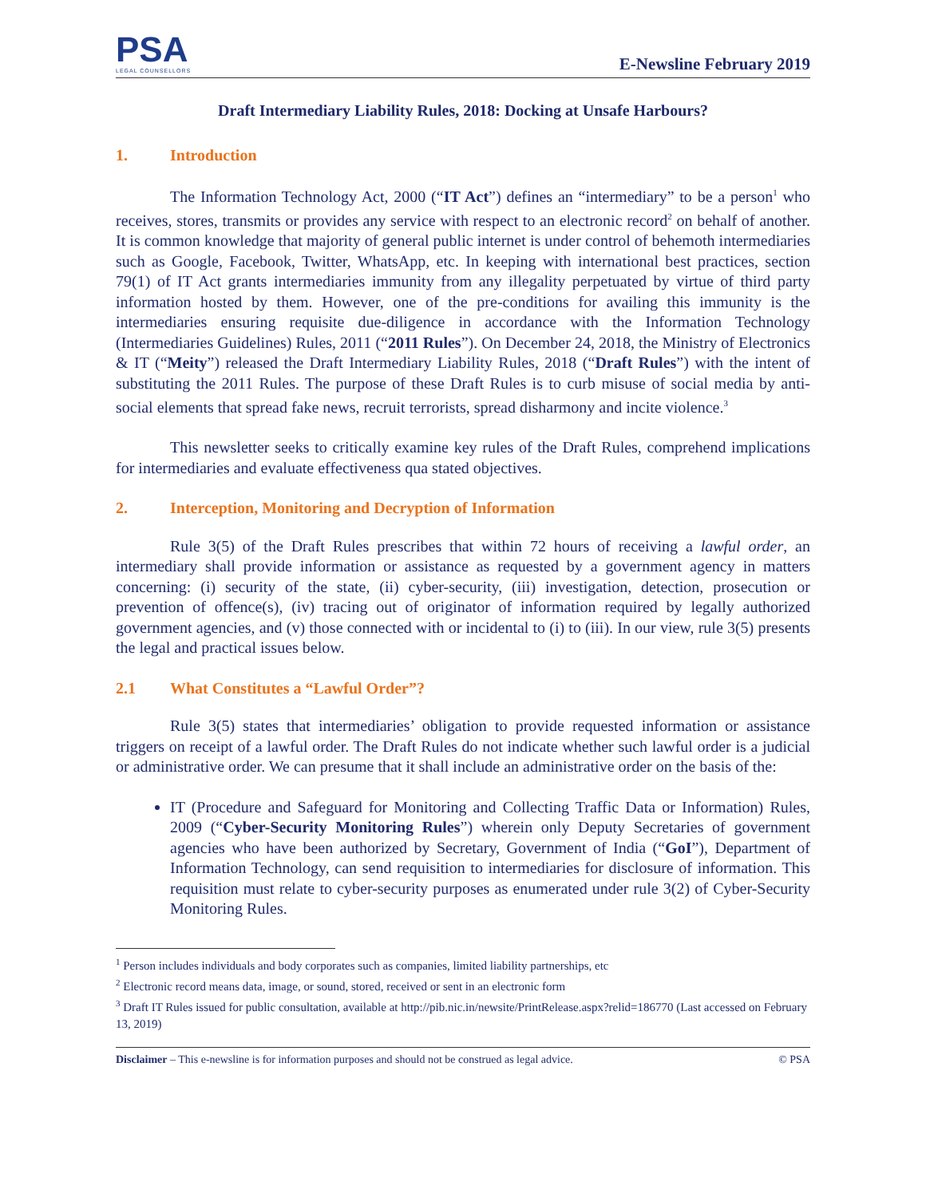PSA
LEGAL COUNSELLORS
E-Newsline February 2019
Draft Intermediary Liability Rules, 2018: Docking at Unsafe Harbours?
1. Introduction
The Information Technology Act, 2000 (“IT Act”) defines an “intermediary” to be a person<sup>1</sup> who receives, stores, transmits or provides any service with respect to an electronic record<sup>2</sup> on behalf of another. It is common knowledge that majority of general public internet is under control of behemoth intermediaries such as Google, Facebook, Twitter, WhatsApp, etc. In keeping with international best practices, section 79(1) of IT Act grants intermediaries immunity from any illegality perpetuated by virtue of third party information hosted by them. However, one of the pre-conditions for availing this immunity is the intermediaries ensuring requisite due-diligence in accordance with the Information Technology (Intermediaries Guidelines) Rules, 2011 (“2011 Rules”). On December 24, 2018, the Ministry of Electronics & IT (“Meity”) released the Draft Intermediary Liability Rules, 2018 (“Draft Rules”) with the intent of substituting the 2011 Rules. The purpose of these Draft Rules is to curb misuse of social media by anti-social elements that spread fake news, recruit terrorists, spread disharmony and incite violence.<sup>3</sup>
This newsletter seeks to critically examine key rules of the Draft Rules, comprehend implications for intermediaries and evaluate effectiveness qua stated objectives.
2. Interception, Monitoring and Decryption of Information
Rule 3(5) of the Draft Rules prescribes that within 72 hours of receiving a lawful order, an intermediary shall provide information or assistance as requested by a government agency in matters concerning: (i) security of the state, (ii) cyber-security, (iii) investigation, detection, prosecution or prevention of offence(s), (iv) tracing out of originator of information required by legally authorized government agencies, and (v) those connected with or incidental to (i) to (iii). In our view, rule 3(5) presents the legal and practical issues below.
2.1 What Constitutes a “Lawful Order”?
Rule 3(5) states that intermediaries’ obligation to provide requested information or assistance triggers on receipt of a lawful order. The Draft Rules do not indicate whether such lawful order is a judicial or administrative order. We can presume that it shall include an administrative order on the basis of the:
IT (Procedure and Safeguard for Monitoring and Collecting Traffic Data or Information) Rules, 2009 (“Cyber-Security Monitoring Rules”) wherein only Deputy Secretaries of government agencies who have been authorized by Secretary, Government of India (“GoI”), Department of Information Technology, can send requisition to intermediaries for disclosure of information. This requisition must relate to cyber-security purposes as enumerated under rule 3(2) of Cyber-Security Monitoring Rules.
<sup>1</sup> Person includes individuals and body corporates such as companies, limited liability partnerships, etc
<sup>2</sup> Electronic record means data, image, or sound, stored, received or sent in an electronic form
<sup>3</sup> Draft IT Rules issued for public consultation, available at http://pib.nic.in/newsite/PrintRelease.aspx?relid=186770 (Last accessed on February 13, 2019)
Disclaimer – This e-newsline is for information purposes and should not be construed as legal advice. © PSA